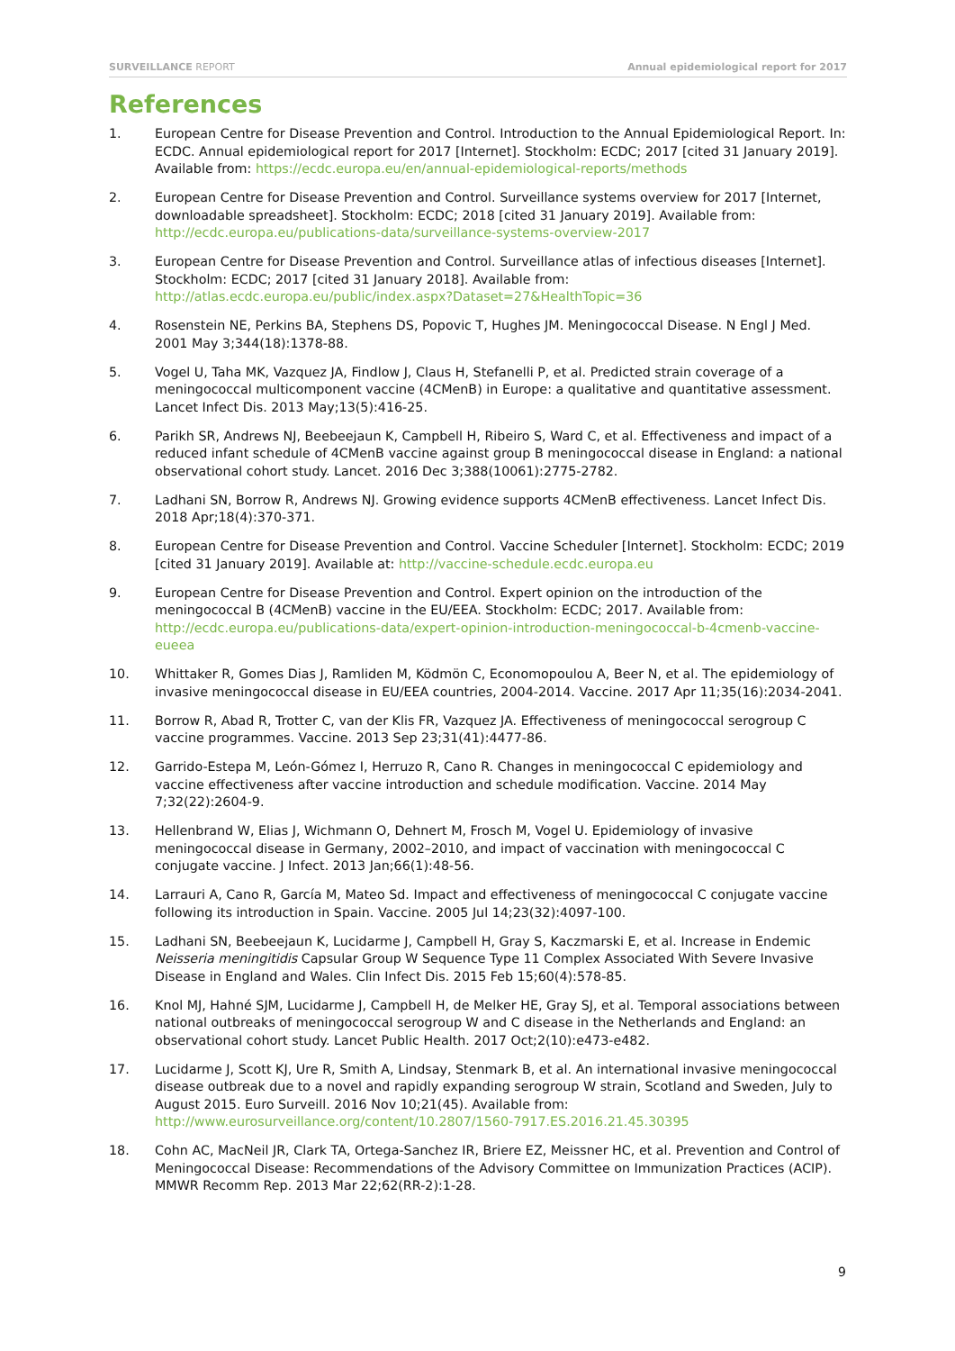SURVEILLANCE REPORT Annual epidemiological report for 2017
References
1. European Centre for Disease Prevention and Control. Introduction to the Annual Epidemiological Report. In: ECDC. Annual epidemiological report for 2017 [Internet]. Stockholm: ECDC; 2017 [cited 31 January 2019]. Available from: https://ecdc.europa.eu/en/annual-epidemiological-reports/methods
2. European Centre for Disease Prevention and Control. Surveillance systems overview for 2017 [Internet, downloadable spreadsheet]. Stockholm: ECDC; 2018 [cited 31 January 2019]. Available from: http://ecdc.europa.eu/publications-data/surveillance-systems-overview-2017
3. European Centre for Disease Prevention and Control. Surveillance atlas of infectious diseases [Internet]. Stockholm: ECDC; 2017 [cited 31 January 2018]. Available from: http://atlas.ecdc.europa.eu/public/index.aspx?Dataset=27&HealthTopic=36
4. Rosenstein NE, Perkins BA, Stephens DS, Popovic T, Hughes JM. Meningococcal Disease. N Engl J Med. 2001 May 3;344(18):1378-88.
5. Vogel U, Taha MK, Vazquez JA, Findlow J, Claus H, Stefanelli P, et al. Predicted strain coverage of a meningococcal multicomponent vaccine (4CMenB) in Europe: a qualitative and quantitative assessment. Lancet Infect Dis. 2013 May;13(5):416-25.
6. Parikh SR, Andrews NJ, Beebeejaun K, Campbell H, Ribeiro S, Ward C, et al. Effectiveness and impact of a reduced infant schedule of 4CMenB vaccine against group B meningococcal disease in England: a national observational cohort study. Lancet. 2016 Dec 3;388(10061):2775-2782.
7. Ladhani SN, Borrow R, Andrews NJ. Growing evidence supports 4CMenB effectiveness. Lancet Infect Dis. 2018 Apr;18(4):370-371.
8. European Centre for Disease Prevention and Control. Vaccine Scheduler [Internet]. Stockholm: ECDC; 2019 [cited 31 January 2019]. Available at: http://vaccine-schedule.ecdc.europa.eu
9. European Centre for Disease Prevention and Control. Expert opinion on the introduction of the meningococcal B (4CMenB) vaccine in the EU/EEA. Stockholm: ECDC; 2017. Available from: http://ecdc.europa.eu/publications-data/expert-opinion-introduction-meningococcal-b-4cmenb-vaccine-eueea
10. Whittaker R, Gomes Dias J, Ramliden M, Ködmön C, Economopoulou A, Beer N, et al. The epidemiology of invasive meningococcal disease in EU/EEA countries, 2004-2014. Vaccine. 2017 Apr 11;35(16):2034-2041.
11. Borrow R, Abad R, Trotter C, van der Klis FR, Vazquez JA. Effectiveness of meningococcal serogroup C vaccine programmes. Vaccine. 2013 Sep 23;31(41):4477-86.
12. Garrido-Estepa M, León-Gómez I, Herruzo R, Cano R. Changes in meningococcal C epidemiology and vaccine effectiveness after vaccine introduction and schedule modification. Vaccine. 2014 May 7;32(22):2604-9.
13. Hellenbrand W, Elias J, Wichmann O, Dehnert M, Frosch M, Vogel U. Epidemiology of invasive meningococcal disease in Germany, 2002–2010, and impact of vaccination with meningococcal C conjugate vaccine. J Infect. 2013 Jan;66(1):48-56.
14. Larrauri A, Cano R, García M, Mateo Sd. Impact and effectiveness of meningococcal C conjugate vaccine following its introduction in Spain. Vaccine. 2005 Jul 14;23(32):4097-100.
15. Ladhani SN, Beebeejaun K, Lucidarme J, Campbell H, Gray S, Kaczmarski E, et al. Increase in Endemic Neisseria meningitidis Capsular Group W Sequence Type 11 Complex Associated With Severe Invasive Disease in England and Wales. Clin Infect Dis. 2015 Feb 15;60(4):578-85.
16. Knol MJ, Hahné SJM, Lucidarme J, Campbell H, de Melker HE, Gray SJ, et al. Temporal associations between national outbreaks of meningococcal serogroup W and C disease in the Netherlands and England: an observational cohort study. Lancet Public Health. 2017 Oct;2(10):e473-e482.
17. Lucidarme J, Scott KJ, Ure R, Smith A, Lindsay, Stenmark B, et al. An international invasive meningococcal disease outbreak due to a novel and rapidly expanding serogroup W strain, Scotland and Sweden, July to August 2015. Euro Surveill. 2016 Nov 10;21(45). Available from: http://www.eurosurveillance.org/content/10.2807/1560-7917.ES.2016.21.45.30395
18. Cohn AC, MacNeil JR, Clark TA, Ortega-Sanchez IR, Briere EZ, Meissner HC, et al. Prevention and Control of Meningococcal Disease: Recommendations of the Advisory Committee on Immunization Practices (ACIP). MMWR Recomm Rep. 2013 Mar 22;62(RR-2):1-28.
9